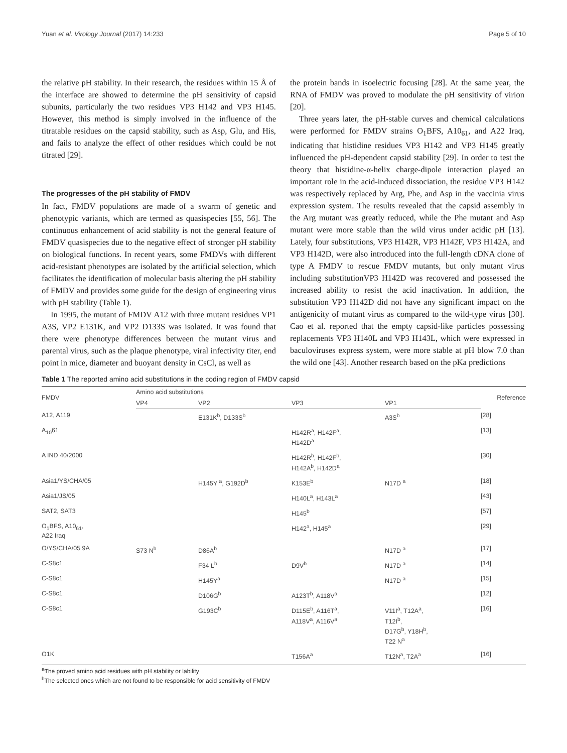Yuan et al. Virology Journal (2017) 14:233 Page 5 of 10
the relative pH stability. In their research, the residues within 15 Å of the interface are showed to determine the pH sensitivity of capsid subunits, particularly the two residues VP3 H142 and VP3 H145. However, this method is simply involved in the influence of the titratable residues on the capsid stability, such as Asp, Glu, and His, and fails to analyze the effect of other residues which could be not titrated [29].
The progresses of the pH stability of FMDV
In fact, FMDV populations are made of a swarm of genetic and phenotypic variants, which are termed as quasispecies [55, 56]. The continuous enhancement of acid stability is not the general feature of FMDV quasispecies due to the negative effect of stronger pH stability on biological functions. In recent years, some FMDVs with different acid-resistant phenotypes are isolated by the artificial selection, which facilitates the identification of molecular basis altering the pH stability of FMDV and provides some guide for the design of engineering virus with pH stability (Table 1).
In 1995, the mutant of FMDV A12 with three mutant residues VP1 A3S, VP2 E131K, and VP2 D133S was isolated. It was found that there were phenotype differences between the mutant virus and parental virus, such as the plaque phenotype, viral infectivity titer, end point in mice, diameter and buoyant density in CsCl, as well as
the protein bands in isoelectric focusing [28]. At the same year, the RNA of FMDV was proved to modulate the pH sensitivity of virion [20].
Three years later, the pH-stable curves and chemical calculations were performed for FMDV strains O<sub>1</sub>BFS, A10<sub>61</sub>, and A22 Iraq, indicating that histidine residues VP3 H142 and VP3 H145 greatly influenced the pH-dependent capsid stability [29]. In order to test the theory that histidine-α-helix charge-dipole interaction played an important role in the acid-induced dissociation, the residue VP3 H142 was respectively replaced by Arg, Phe, and Asp in the vaccinia virus expression system. The results revealed that the capsid assembly in the Arg mutant was greatly reduced, while the Phe mutant and Asp mutant were more stable than the wild virus under acidic pH [13]. Lately, four substitutions, VP3 H142R, VP3 H142F, VP3 H142A, and VP3 H142D, were also introduced into the full-length cDNA clone of type A FMDV to rescue FMDV mutants, but only mutant virus including substitutionVP3 H142D was recovered and possessed the increased ability to resist the acid inactivation. In addition, the substitution VP3 H142D did not have any significant impact on the antigenicity of mutant virus as compared to the wild-type virus [30]. Cao et al. reported that the empty capsid-like particles possessing replacements VP3 H140L and VP3 H143L, which were expressed in baculoviruses express system, were more stable at pH blow 7.0 than the wild one [43]. Another research based on the pKa predictions
Table 1 The reported amino acid substitutions in the coding region of FMDV capsid
| FMDV | Amino acid substitutions | | | | Reference |
| --- | --- | --- | --- | --- | --- |
| | VP4 | VP2 | VP3 | VP1 | |
| A12, A119 | | E131K<sup>b</sup>, D133S<sup>b</sup> | | A3S<sup>b</sup> | [28] |
| A<sub>10</sub>61 | | | H142R<sup>a</sup>, H142F<sup>a</sup>, H142D<sup>a</sup> | | [13] |
| A IND 40/2000 | | | H142R<sup>b</sup>, H142F<sup>b</sup>, H142A<sup>b</sup>, H142D<sup>a</sup> | | [30] |
| Asia1/YS/CHA/05 | | H145Y <sup>a</sup>, G192D<sup>b</sup> | K153E<sup>b</sup> | N17D <sup>a</sup> | [18] |
| Asia1/JS/05 | | | H140L<sup>a</sup>, H143L<sup>a</sup> | | [43] |
| SAT2, SAT3 | | | H145<sup>b</sup> | | [57] |
| O<sub>1</sub>BFS, A10<sub>61</sub>, A22 Iraq | | | H142<sup>a</sup>, H145<sup>a</sup> | | [29] |
| O/YS/CHA/05 9A | S73 N<sup>b</sup> | D86A<sup>b</sup> | | N17D <sup>a</sup> | [17] |
| C-S8c1 | | F34 L<sup>b</sup> | D9V<sup>b</sup> | N17D <sup>a</sup> | [14] |
| C-S8c1 | | H145Y<sup>a</sup> | | N17D <sup>a</sup> | [15] |
| C-S8c1 | | D106G<sup>b</sup> | A123T<sup>b</sup>, A118V<sup>a</sup> | | [12] |
| C-S8c1 | | G193C<sup>b</sup> | D115E<sup>b</sup>, A116T<sup>a</sup>, A118V<sup>a</sup>, A116V<sup>a</sup> | V11I<sup>a</sup>, T12A<sup>a</sup>, T12I<sup>b</sup>, D17G<sup>b</sup>, Y18H<sup>b</sup>, T22 N<sup>a</sup> | [16] |
| O1K | | | T156A<sup>a</sup> | T12N<sup>a</sup>, T2A<sup>a</sup> | [16] |
<sup>a</sup> The proved amino acid residues with pH stability or lability
<sup>b</sup> The selected ones which are not found to be responsible for acid sensitivity of FMDV